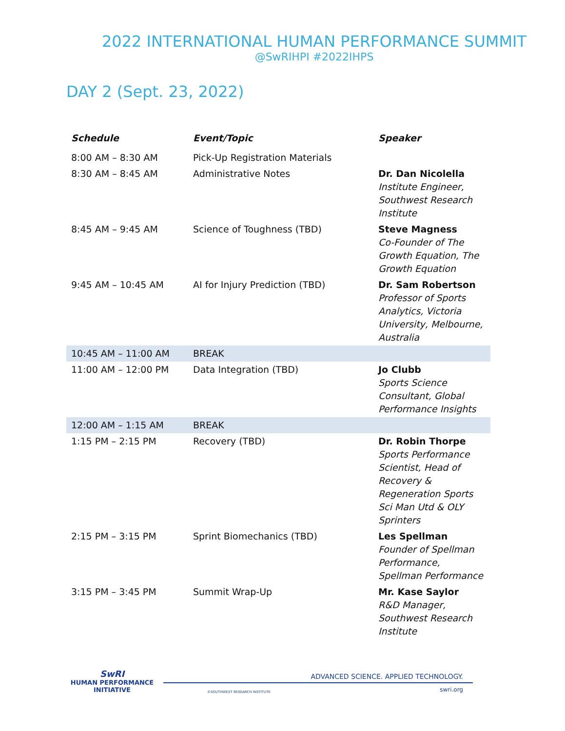2022 INTERNATIONAL HUMAN PERFORMANCE SUMMIT
@SwRIHPI #2022IHPS
DAY 2 (Sept. 23, 2022)
| Schedule | Event/Topic | Speaker |
| --- | --- | --- |
| 8:00 AM – 8:30 AM | Pick-Up Registration Materials | |
| 8:30 AM – 8:45 AM | Administrative Notes | Dr. Dan Nicolella Institute Engineer, Southwest Research Institute |
| 8:45 AM – 9:45 AM | Science of Toughness (TBD) | Steve Magness Co-Founder of The Growth Equation, The Growth Equation |
| 9:45 AM – 10:45 AM | AI for Injury Prediction (TBD) | Dr. Sam Robertson Professor of Sports Analytics, Victoria University, Melbourne, Australia |
| 10:45 AM – 11:00 AM | BREAK | |
| 11:00 AM – 12:00 PM | Data Integration (TBD) | Jo Clubb Sports Science Consultant, Global Performance Insights |
| 12:00 AM – 1:15 AM | BREAK | |
| 1:15 PM – 2:15 PM | Recovery (TBD) | Dr. Robin Thorpe Sports Performance Scientist, Head of Recovery & Regeneration Sports Sci Man Utd & OLY Sprinters |
| 2:15 PM – 3:15 PM | Sprint Biomechanics (TBD) | Les Spellman Founder of Spellman Performance, Spellman Performance |
| 3:15 PM – 3:45 PM | Summit Wrap-Up | Mr. Kase Saylor R&D Manager, Southwest Research Institute |
SwRI
HUMAN PERFORMANCE
INITIATIVE
ADVANCED SCIENCE. APPLIED TECHNOLOGY.
©SOUTHWEST RESEARCH INSTITUTE swri.org